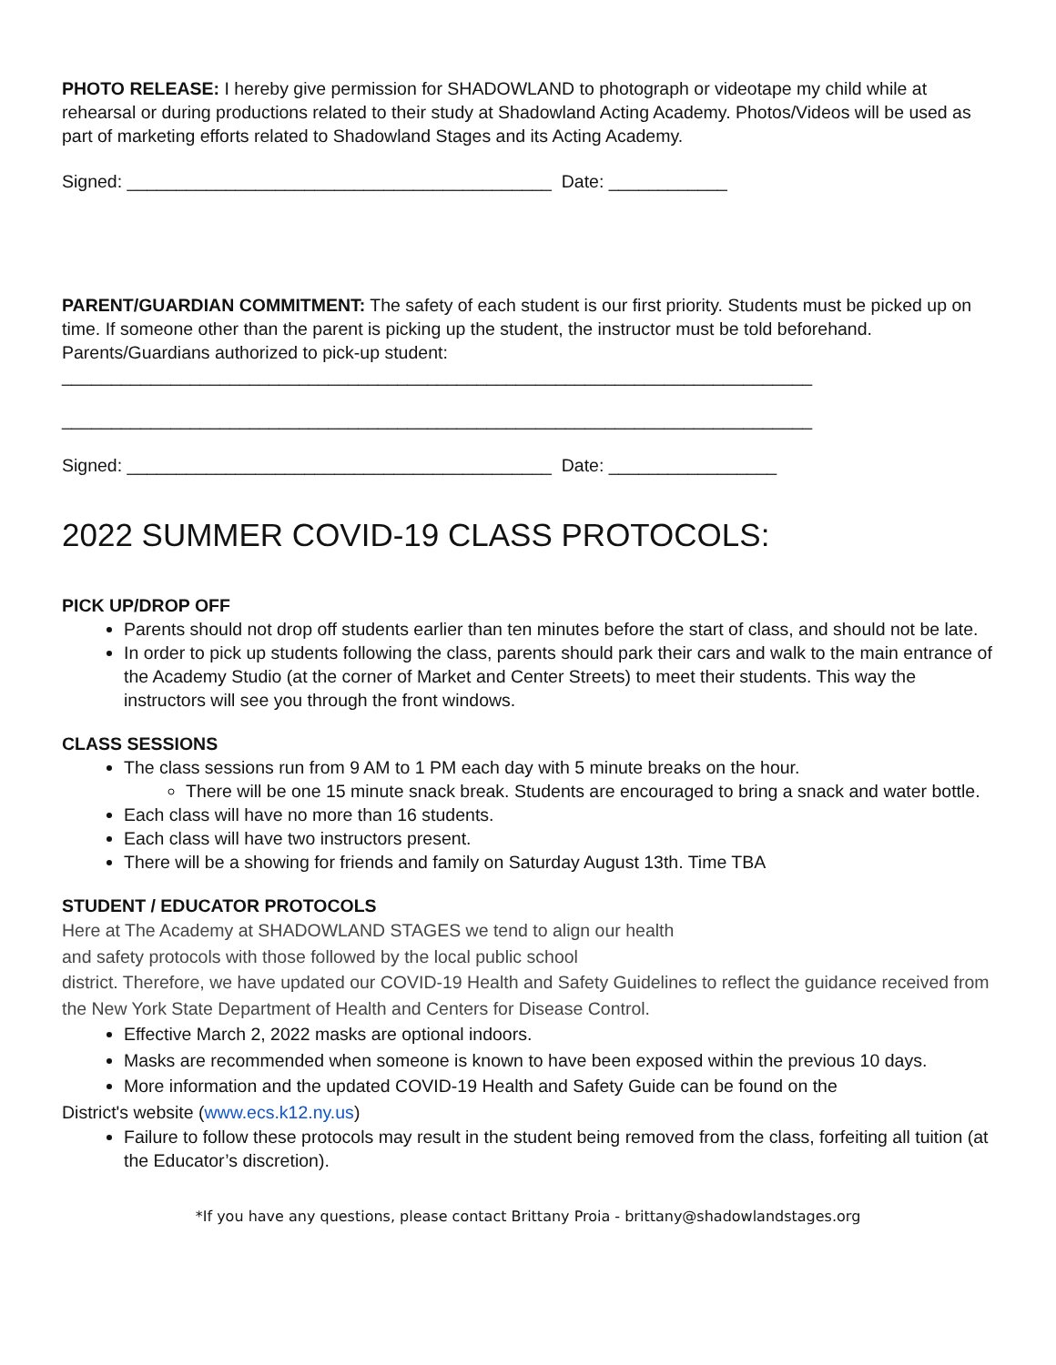PHOTO RELEASE: I hereby give permission for SHADOWLAND to photograph or videotape my child while at rehearsal or during productions related to their study at Shadowland Acting Academy. Photos/Videos will be used as part of marketing efforts related to Shadowland Stages and its Acting Academy.
Signed: ___________________________________________ Date: ____________
PARENT/GUARDIAN COMMITMENT: The safety of each student is our first priority. Students must be picked up on time. If someone other than the parent is picking up the student, the instructor must be told beforehand. Parents/Guardians authorized to pick-up student:
____________________________________________________________________________
____________________________________________________________________________
Signed: ___________________________________________ Date: _________________
2022 SUMMER COVID-19 CLASS PROTOCOLS:
PICK UP/DROP OFF
Parents should not drop off students earlier than ten minutes before the start of class, and should not be late.
In order to pick up students following the class, parents should park their cars and walk to the main entrance of the Academy Studio (at the corner of Market and Center Streets) to meet their students. This way the instructors will see you through the front windows.
CLASS SESSIONS
The class sessions run from 9 AM to 1 PM each day with 5 minute breaks on the hour.
There will be one 15 minute snack break. Students are encouraged to bring a snack and water bottle.
Each class will have no more than 16 students.
Each class will have two instructors present.
There will be a showing for friends and family on Saturday August 13th. Time TBA
STUDENT / EDUCATOR PROTOCOLS
Here at The Academy at SHADOWLAND STAGES we tend to align our health
and safety protocols with those followed by the local public school
district. Therefore, we have updated our COVID-19 Health and Safety Guidelines to reflect the guidance received from the New York State Department of Health and Centers for Disease Control.
Effective March 2, 2022 masks are optional indoors.
Masks are recommended when someone is known to have been exposed within the previous 10 days.
More information and the updated COVID-19 Health and Safety Guide can be found on the
District's website (www.ecs.k12.ny.us)
Failure to follow these protocols may result in the student being removed from the class, forfeiting all tuition (at the Educator’s discretion).
*If you have any questions, please contact Brittany Proia - brittany@shadowlandstages.org